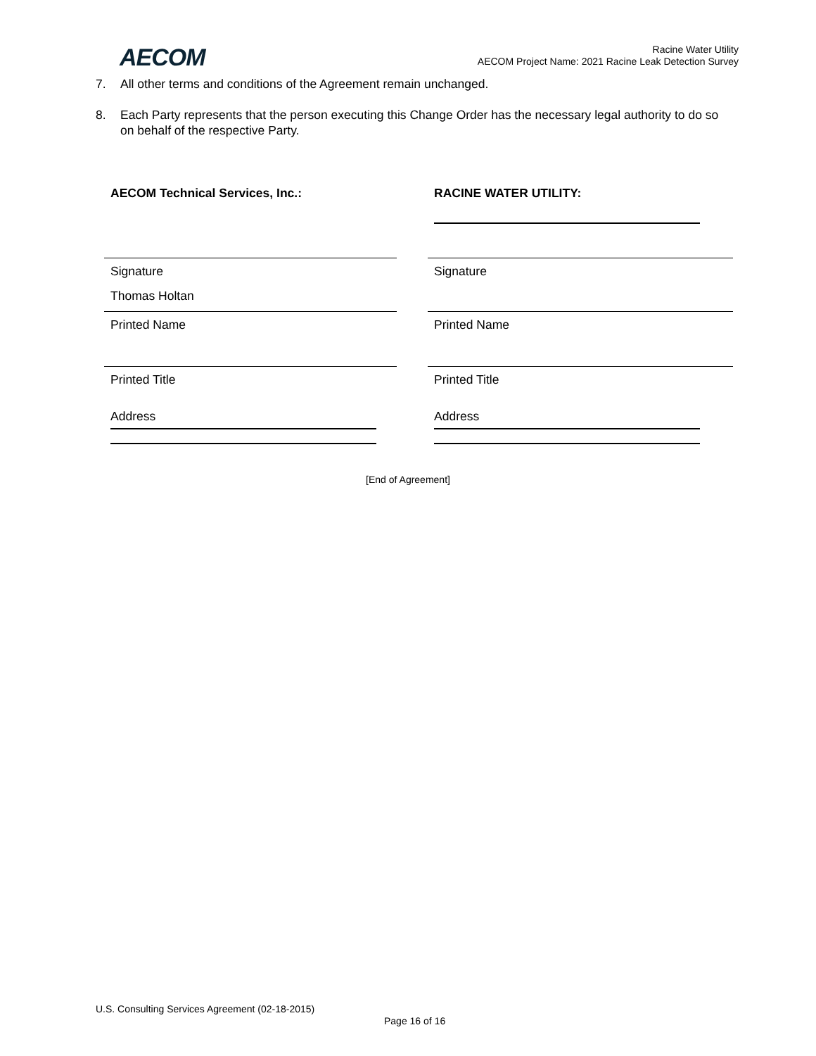AECOM
Racine Water Utility
AECOM Project Name: 2021 Racine Leak Detection Survey
7. All other terms and conditions of the Agreement remain unchanged.
8. Each Party represents that the person executing this Change Order has the necessary legal authority to do so on behalf of the respective Party.
AECOM Technical Services, Inc.:
Signature
Thomas Holtan
Printed Name
Printed Title
Address
RACINE WATER UTILITY:
Signature
Printed Name
Printed Title
Address
[End of Agreement]
U.S. Consulting Services Agreement (02-18-2015)
Page 16 of 16